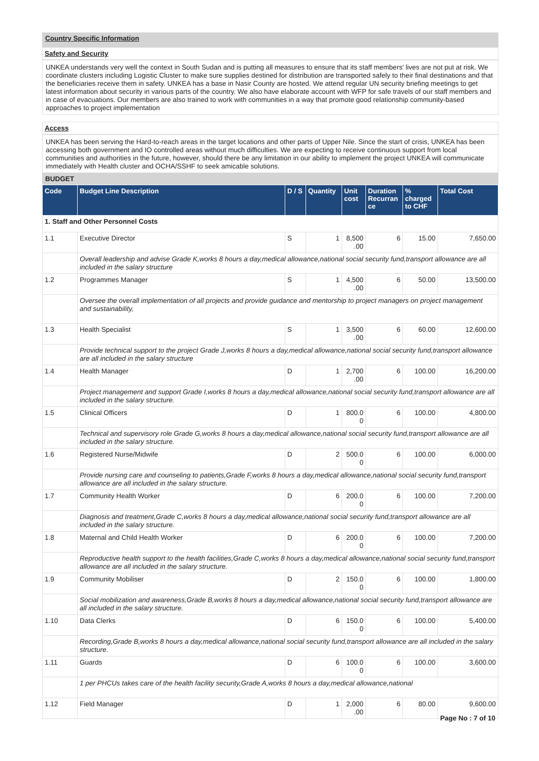Country Specific Information
Safety and Security
UNKEA understands very well the context in South Sudan and is putting all measures to ensure that its staff members' lives are not put at risk. We coordinate clusters including Logistic Cluster to make sure supplies destined for distribution are transported safely to their final destinations and that the beneficiaries receive them in safety. UNKEA has a base in Nasir County are hosted. We attend regular UN security briefing meetings to get latest information about security in various parts of the country. We also have elaborate account with WFP for safe travels of our staff members and in case of evacuations. Our members are also trained to work with communities in a way that promote good relationship community-based approaches to project implementation
Access
UNKEA has been serving the Hard-to-reach areas in the target locations and other parts of Upper Nile. Since the start of crisis, UNKEA has been accessing both government and IO controlled areas without much difficulties. We are expecting to receive continuous support from local communities and authorities in the future, however, should there be any limitation in our ability to implement the project UNKEA will communicate immediately with Health cluster and OCHA/SSHF to seek amicable solutions.
BUDGET
| Code | Budget Line Description | D / S | Quantity | Unit cost | Duration Recurran ce | % charged to CHF | Total Cost |
| --- | --- | --- | --- | --- | --- | --- | --- |
| 1. Staff and Other Personnel Costs | | | | | | | |
| 1.1 | Executive Director | S | 1 | 8,500 .00 | 6 | 15.00 | 7,650.00 |
| | Overall leadership and advise Grade K,works 8 hours a day,medical allowance,national social security fund,transport allowance are all included in the salary structure | | | | | | |
| 1.2 | Programmes Manager | S | 1 | 4,500 .00 | 6 | 50.00 | 13,500.00 |
| | Oversee the overall implementation of all projects and provide guidance and mentorship to project managers on project management and sustainability, | | | | | | |
| 1.3 | Health Specialist | S | 1 | 3,500 .00 | 6 | 60.00 | 12,600.00 |
| | Provide technical support to the project Grade J,works 8 hours a day,medical allowance,national social security fund,transport allowance are all included in the salary structure | | | | | | |
| 1.4 | Health Manager | D | 1 | 2,700 .00 | 6 | 100.00 | 16,200.00 |
| | Project management and support Grade I,works 8 hours a day,medical allowance,national social security fund,transport allowance are all included in the salary structure. | | | | | | |
| 1.5 | Clinical Officers | D | 1 | 800.0 0 | 6 | 100.00 | 4,800.00 |
| | Technical and supervisory role Grade G,works 8 hours a day,medical allowance,national social security fund,transport allowance are all included in the salary structure. | | | | | | |
| 1.6 | Registered Nurse/Midwife | D | 2 | 500.0 0 | 6 | 100.00 | 6,000.00 |
| | Provide nursing care and counseling to patients,Grade F,works 8 hours a day,medical allowance,national social security fund,transport allowance are all included in the salary structure. | | | | | | |
| 1.7 | Community Health Worker | D | 6 | 200.0 0 | 6 | 100.00 | 7,200.00 |
| | Diagnosis and treatment,Grade C,works 8 hours a day,medical allowance,national social security fund,transport allowance are all included in the salary structure. | | | | | | |
| 1.8 | Maternal and Child Health Worker | D | 6 | 200.0 0 | 6 | 100.00 | 7,200.00 |
| | Reproductive health support to the health facilities,Grade C,works 8 hours a day,medical allowance,national social security fund,transport allowance are all included in the salary structure. | | | | | | |
| 1.9 | Community Mobiliser | D | 2 | 150.0 0 | 6 | 100.00 | 1,800.00 |
| | Social mobilization and awareness,Grade B,works 8 hours a day,medical allowance,national social security fund,transport allowance are all included in the salary structure. | | | | | | |
| 1.10 | Data Clerks | D | 6 | 150.0 0 | 6 | 100.00 | 5,400.00 |
| | Recording,Grade B,works 8 hours a day,medical allowance,national social security fund,transport allowance are all included in the salary structure. | | | | | | |
| 1.11 | Guards | D | 6 | 100.0 0 | 6 | 100.00 | 3,600.00 |
| | 1 per PHCUs takes care of the health facility security,Grade A,works 8 hours a day,medical allowance,national | | | | | | |
| 1.12 | Field Manager | D | 1 | 2,000 .00 | 6 | 80.00 | 9,600.00 |
Page No : 7 of 10